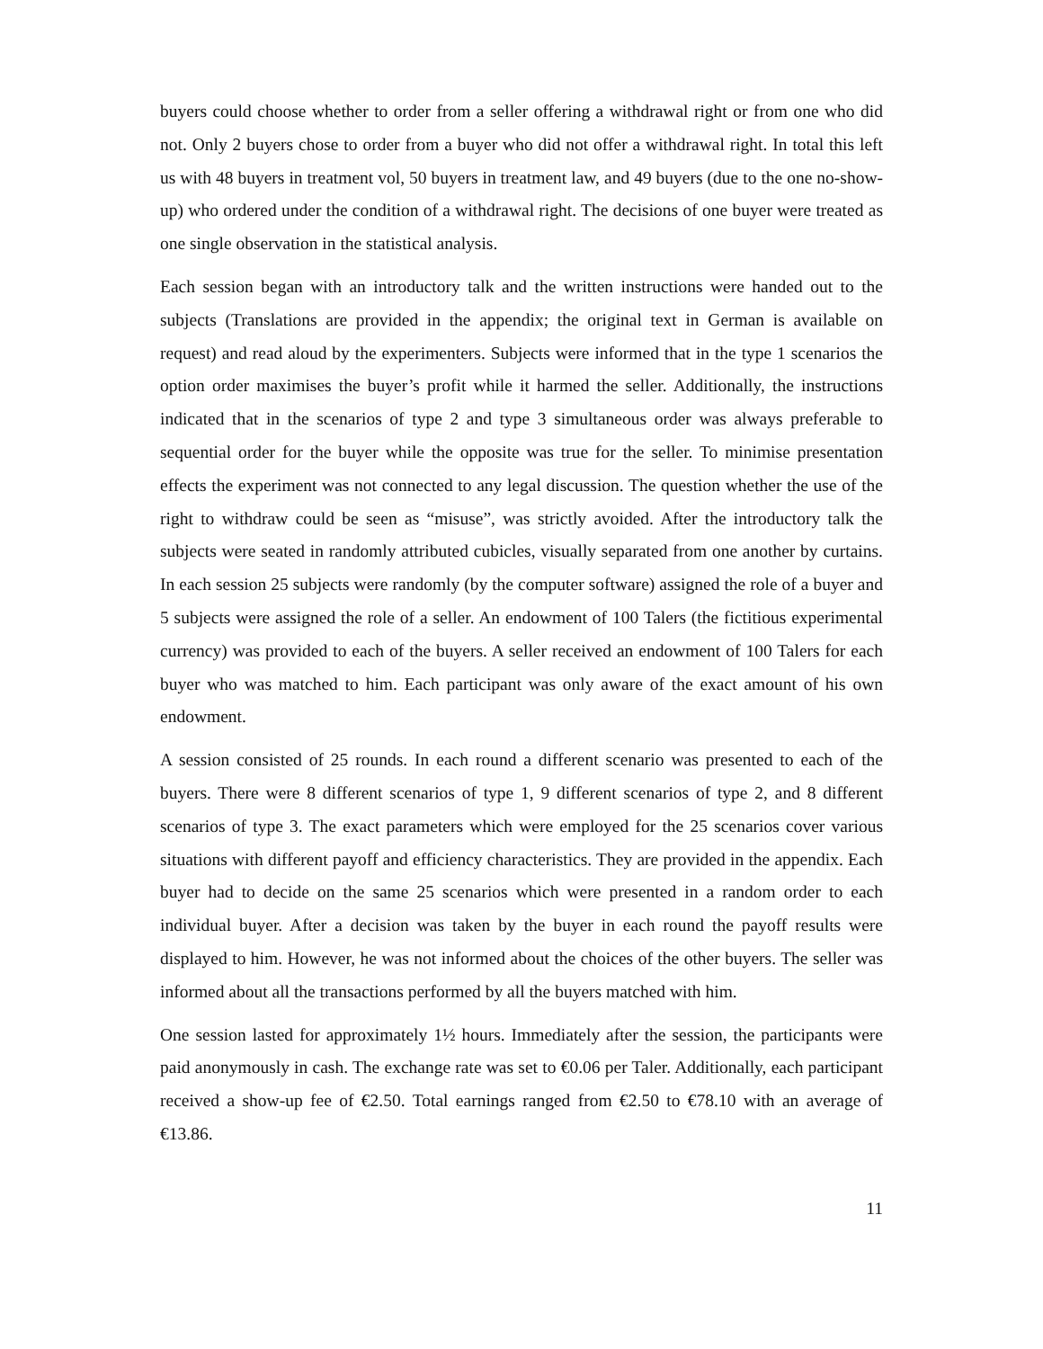buyers could choose whether to order from a seller offering a withdrawal right or from one who did not. Only 2 buyers chose to order from a buyer who did not offer a withdrawal right. In total this left us with 48 buyers in treatment vol, 50 buyers in treatment law, and 49 buyers (due to the one no-show-up) who ordered under the condition of a withdrawal right. The decisions of one buyer were treated as one single observation in the statistical analysis.
Each session began with an introductory talk and the written instructions were handed out to the subjects (Translations are provided in the appendix; the original text in German is available on request) and read aloud by the experimenters. Subjects were informed that in the type 1 scenarios the option order maximises the buyer’s profit while it harmed the seller. Additionally, the instructions indicated that in the scenarios of type 2 and type 3 simultaneous order was always preferable to sequential order for the buyer while the opposite was true for the seller. To minimise presentation effects the experiment was not connected to any legal discussion. The question whether the use of the right to withdraw could be seen as “misuse”, was strictly avoided. After the introductory talk the subjects were seated in randomly attributed cubicles, visually separated from one another by curtains. In each session 25 subjects were randomly (by the computer software) assigned the role of a buyer and 5 subjects were assigned the role of a seller. An endowment of 100 Talers (the fictitious experimental currency) was provided to each of the buyers. A seller received an endowment of 100 Talers for each buyer who was matched to him. Each participant was only aware of the exact amount of his own endowment.
A session consisted of 25 rounds. In each round a different scenario was presented to each of the buyers. There were 8 different scenarios of type 1, 9 different scenarios of type 2, and 8 different scenarios of type 3. The exact parameters which were employed for the 25 scenarios cover various situations with different payoff and efficiency characteristics. They are provided in the appendix. Each buyer had to decide on the same 25 scenarios which were presented in a random order to each individual buyer. After a decision was taken by the buyer in each round the payoff results were displayed to him. However, he was not informed about the choices of the other buyers. The seller was informed about all the transactions performed by all the buyers matched with him.
One session lasted for approximately 1½ hours. Immediately after the session, the participants were paid anonymously in cash. The exchange rate was set to €0.06 per Taler. Additionally, each participant received a show-up fee of €2.50. Total earnings ranged from €2.50 to €78.10 with an average of €13.86.
11